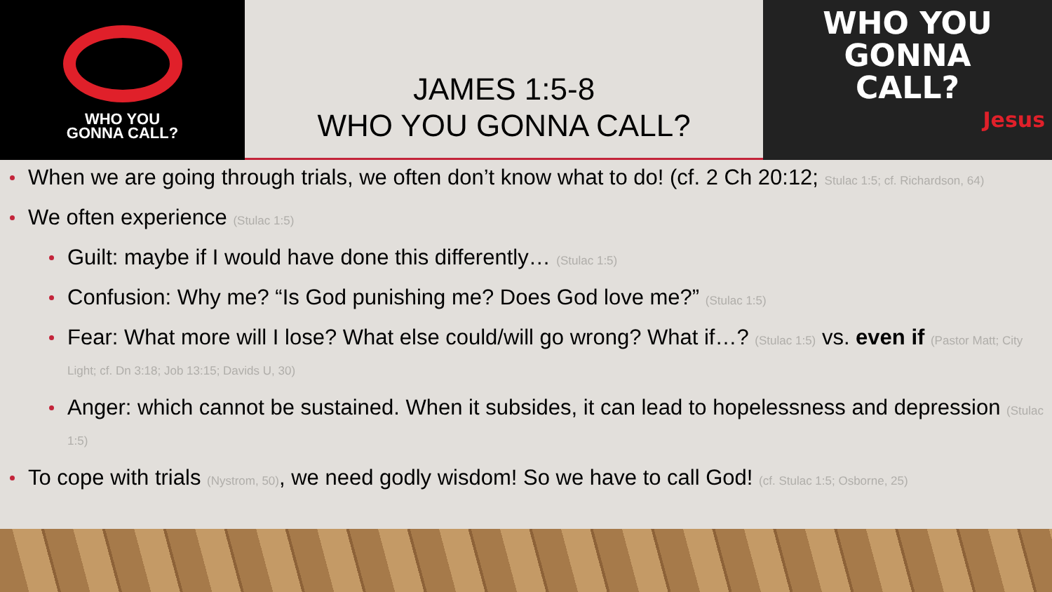WHO YOU
GONNA CALL?
JAMES 1:5-8
WHO YOU GONNA CALL?
WHO YOU
GONNA
CALL?
Jesus
When we are going through trials, we often don’t know what to do! (cf. 2 Ch 20:12; Stulac 1:5; cf. Richardson, 64)
We often experience (Stulac 1:5)
Guilt: maybe if I would have done this differently… (Stulac 1:5)
Confusion: Why me? “Is God punishing me? Does God love me?” (Stulac 1:5)
Fear: What more will I lose? What else could/will go wrong? What if…? (Stulac 1:5) vs. even if (Pastor Matt; City Light; cf. Dn 3:18; Job 13:15; Davids U, 30)
Anger: which cannot be sustained. When it subsides, it can lead to hopelessness and depression (Stulac 1:5)
To cope with trials (Nystrom, 50), we need godly wisdom! So we have to call God! (cf. Stulac 1:5; Osborne, 25)